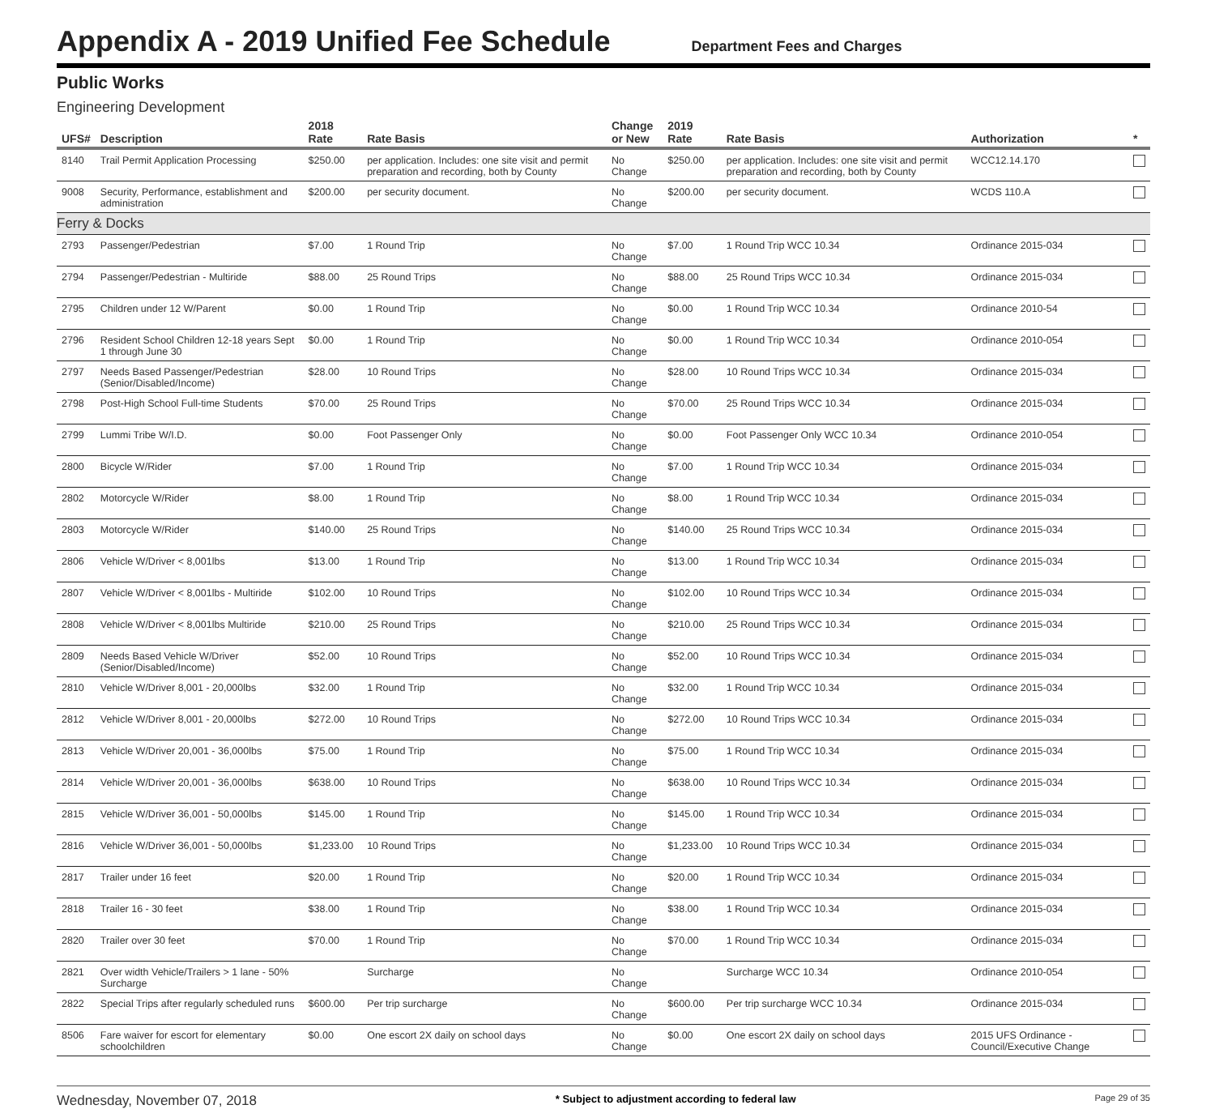Appendix A - 2019 Unified Fee Schedule
Department Fees and Charges
Public Works
Engineering Development
| UFS# | Description | 2018 Rate | Rate Basis | Change or New | 2019 Rate | Rate Basis | Authorization | * |
| --- | --- | --- | --- | --- | --- | --- | --- | --- |
| 8140 | Trail Permit Application Processing | $250.00 | per application. Includes: one site visit and permit preparation and recording, both by County | No Change | $250.00 | per application. Includes: one site visit and permit preparation and recording, both by County | WCC12.14.170 | |
| 9008 | Security, Performance, establishment and administration | $200.00 | per security document. | No Change | $200.00 | per security document. | WCDS 110.A | |
| Ferry & Docks | | | | | | | | |
| 2793 | Passenger/Pedestrian | $7.00 | 1 Round Trip | No Change | $7.00 | 1 Round Trip WCC 10.34 | Ordinance 2015-034 | |
| 2794 | Passenger/Pedestrian - Multiride | $88.00 | 25 Round Trips | No Change | $88.00 | 25 Round Trips WCC 10.34 | Ordinance 2015-034 | |
| 2795 | Children under 12 W/Parent | $0.00 | 1 Round Trip | No Change | $0.00 | 1 Round Trip WCC 10.34 | Ordinance 2010-54 | |
| 2796 | Resident School Children 12-18 years Sept 1 through June 30 | $0.00 | 1 Round Trip | No Change | $0.00 | 1 Round Trip WCC 10.34 | Ordinance 2010-054 | |
| 2797 | Needs Based Passenger/Pedestrian (Senior/Disabled/Income) | $28.00 | 10 Round Trips | No Change | $28.00 | 10 Round Trips WCC 10.34 | Ordinance 2015-034 | |
| 2798 | Post-High School Full-time Students | $70.00 | 25 Round Trips | No Change | $70.00 | 25 Round Trips WCC 10.34 | Ordinance 2015-034 | |
| 2799 | Lummi Tribe W/I.D. | $0.00 | Foot Passenger Only | No Change | $0.00 | Foot Passenger Only WCC 10.34 | Ordinance 2010-054 | |
| 2800 | Bicycle W/Rider | $7.00 | 1 Round Trip | No Change | $7.00 | 1 Round Trip WCC 10.34 | Ordinance 2015-034 | |
| 2802 | Motorcycle W/Rider | $8.00 | 1 Round Trip | No Change | $8.00 | 1 Round Trip WCC 10.34 | Ordinance 2015-034 | |
| 2803 | Motorcycle W/Rider | $140.00 | 25 Round Trips | No Change | $140.00 | 25 Round Trips WCC 10.34 | Ordinance 2015-034 | |
| 2806 | Vehicle W/Driver < 8,001lbs | $13.00 | 1 Round Trip | No Change | $13.00 | 1 Round Trip WCC 10.34 | Ordinance 2015-034 | |
| 2807 | Vehicle W/Driver < 8,001lbs - Multiride | $102.00 | 10 Round Trips | No Change | $102.00 | 10 Round Trips WCC 10.34 | Ordinance 2015-034 | |
| 2808 | Vehicle W/Driver < 8,001lbs Multiride | $210.00 | 25 Round Trips | No Change | $210.00 | 25 Round Trips WCC 10.34 | Ordinance 2015-034 | |
| 2809 | Needs Based Vehicle W/Driver (Senior/Disabled/Income) | $52.00 | 10 Round Trips | No Change | $52.00 | 10 Round Trips WCC 10.34 | Ordinance 2015-034 | |
| 2810 | Vehicle W/Driver 8,001 - 20,000lbs | $32.00 | 1 Round Trip | No Change | $32.00 | 1 Round Trip WCC 10.34 | Ordinance 2015-034 | |
| 2812 | Vehicle W/Driver 8,001 - 20,000lbs | $272.00 | 10 Round Trips | No Change | $272.00 | 10 Round Trips WCC 10.34 | Ordinance 2015-034 | |
| 2813 | Vehicle W/Driver 20,001 - 36,000lbs | $75.00 | 1 Round Trip | No Change | $75.00 | 1 Round Trip WCC 10.34 | Ordinance 2015-034 | |
| 2814 | Vehicle W/Driver 20,001 - 36,000lbs | $638.00 | 10 Round Trips | No Change | $638.00 | 10 Round Trips WCC 10.34 | Ordinance 2015-034 | |
| 2815 | Vehicle W/Driver 36,001 - 50,000lbs | $145.00 | 1 Round Trip | No Change | $145.00 | 1 Round Trip WCC 10.34 | Ordinance 2015-034 | |
| 2816 | Vehicle W/Driver 36,001 - 50,000lbs | $1,233.00 | 10 Round Trips | No Change | $1,233.00 | 10 Round Trips WCC 10.34 | Ordinance 2015-034 | |
| 2817 | Trailer under 16 feet | $20.00 | 1 Round Trip | No Change | $20.00 | 1 Round Trip WCC 10.34 | Ordinance 2015-034 | |
| 2818 | Trailer 16 - 30 feet | $38.00 | 1 Round Trip | No Change | $38.00 | 1 Round Trip WCC 10.34 | Ordinance 2015-034 | |
| 2820 | Trailer over 30 feet | $70.00 | 1 Round Trip | No Change | $70.00 | 1 Round Trip WCC 10.34 | Ordinance 2015-034 | |
| 2821 | Over width Vehicle/Trailers > 1 lane - 50% Surcharge | | Surcharge | No Change | | Surcharge WCC 10.34 | Ordinance 2010-054 | |
| 2822 | Special Trips after regularly scheduled runs | $600.00 | Per trip surcharge | No Change | $600.00 | Per trip surcharge WCC 10.34 | Ordinance 2015-034 | |
| 8506 | Fare waiver for escort for elementary schoolchildren | $0.00 | One escort 2X daily on school days | No Change | $0.00 | One escort 2X daily on school days | 2015 UFS Ordinance - Council/Executive Change | |
Wednesday, November 07, 2018 * Subject to adjustment according to federal law Page 29 of 35